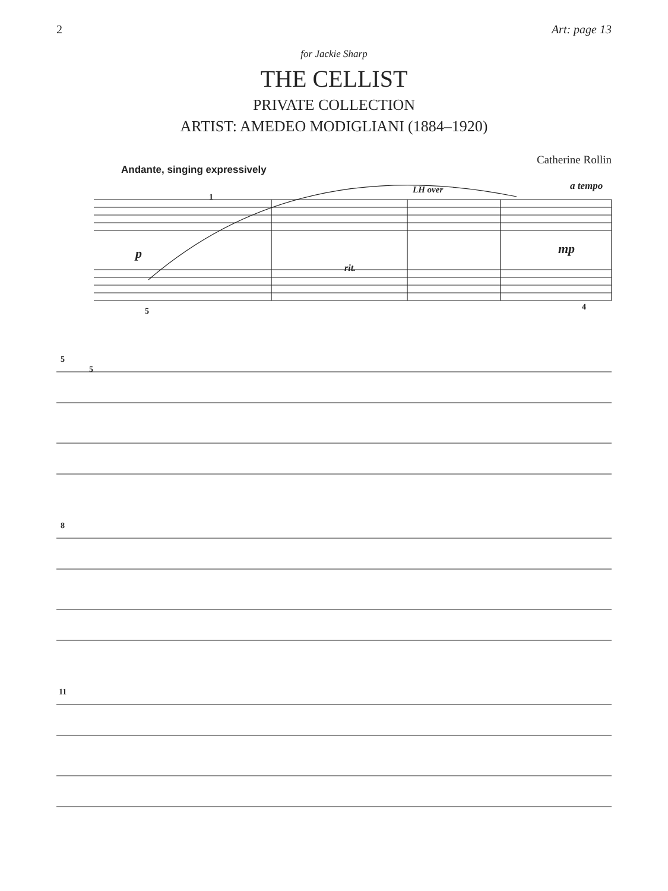2 Art: page 13
for Jackie Sharp
THE CELLIST
PRIVATE COLLECTION
ARTIST: AMEDEO MODIGLIANI (1884–1920)
Catherine Rollin
Andante, singing expressively
p
mp
rit.
a tempo
LH over
5
4
1
5
8
11
5